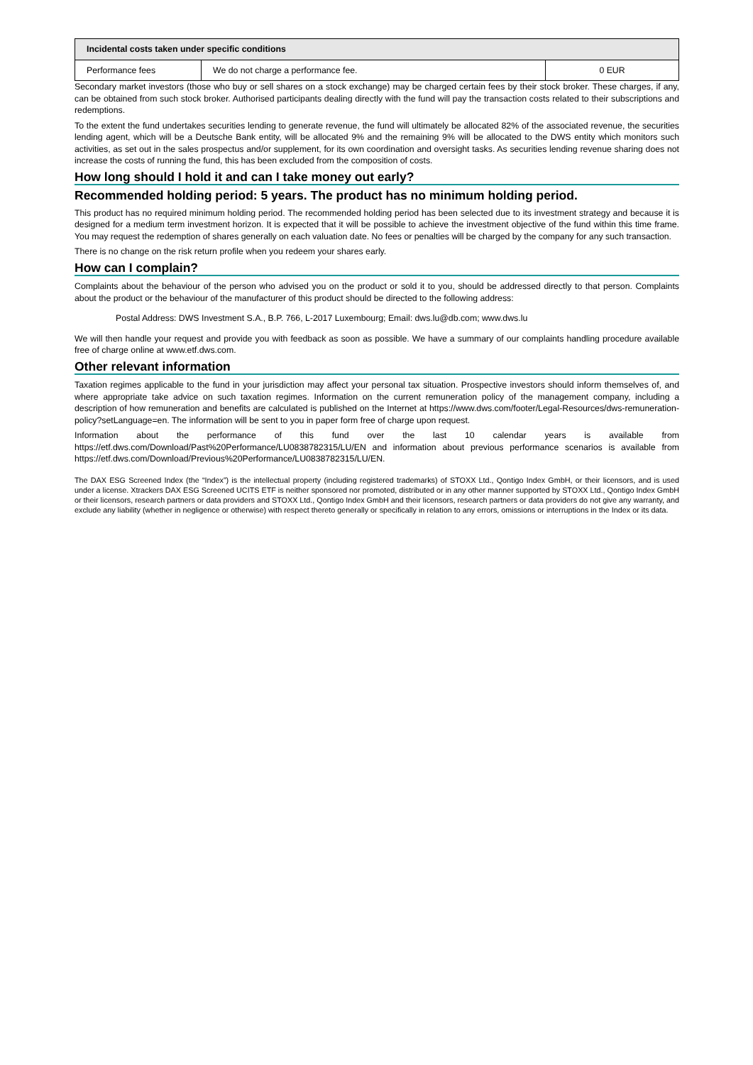| Incidental costs taken under specific conditions | | |
| --- | --- | --- |
| Performance fees | We do not charge a performance fee. | 0 EUR |
Secondary market investors (those who buy or sell shares on a stock exchange) may be charged certain fees by their stock broker. These charges, if any, can be obtained from such stock broker. Authorised participants dealing directly with the fund will pay the transaction costs related to their subscriptions and redemptions.
To the extent the fund undertakes securities lending to generate revenue, the fund will ultimately be allocated 82% of the associated revenue, the securities lending agent, which will be a Deutsche Bank entity, will be allocated 9% and the remaining 9% will be allocated to the DWS entity which monitors such activities, as set out in the sales prospectus and/or supplement, for its own coordination and oversight tasks. As securities lending revenue sharing does not increase the costs of running the fund, this has been excluded from the composition of costs.
How long should I hold it and can I take money out early?
Recommended holding period: 5 years. The product has no minimum holding period.
This product has no required minimum holding period. The recommended holding period has been selected due to its investment strategy and because it is designed for a medium term investment horizon. It is expected that it will be possible to achieve the investment objective of the fund within this time frame. You may request the redemption of shares generally on each valuation date. No fees or penalties will be charged by the company for any such transaction.
There is no change on the risk return profile when you redeem your shares early.
How can I complain?
Complaints about the behaviour of the person who advised you on the product or sold it to you, should be addressed directly to that person. Complaints about the product or the behaviour of the manufacturer of this product should be directed to the following address:
Postal Address: DWS Investment S.A., B.P. 766, L-2017 Luxembourg; Email: dws.lu@db.com; www.dws.lu
We will then handle your request and provide you with feedback as soon as possible. We have a summary of our complaints handling procedure available free of charge online at www.etf.dws.com.
Other relevant information
Taxation regimes applicable to the fund in your jurisdiction may affect your personal tax situation. Prospective investors should inform themselves of, and where appropriate take advice on such taxation regimes. Information on the current remuneration policy of the management company, including a description of how remuneration and benefits are calculated is published on the Internet at https://www.dws.com/footer/Legal-Resources/dws-remuneration-policy?setLanguage=en. The information will be sent to you in paper form free of charge upon request.
Information about the performance of this fund over the last 10 calendar years is available from https://etf.dws.com/Download/Past%20Performance/LU0838782315/LU/EN and information about previous performance scenarios is available from https://etf.dws.com/Download/Previous%20Performance/LU0838782315/LU/EN.
The DAX ESG Screened Index (the “Index”) is the intellectual property (including registered trademarks) of STOXX Ltd., Qontigo Index GmbH, or their licensors, and is used under a license. Xtrackers DAX ESG Screened UCITS ETF is neither sponsored nor promoted, distributed or in any other manner supported by STOXX Ltd., Qontigo Index GmbH or their licensors, research partners or data providers and STOXX Ltd., Qontigo Index GmbH and their licensors, research partners or data providers do not give any warranty, and exclude any liability (whether in negligence or otherwise) with respect thereto generally or specifically in relation to any errors, omissions or interruptions in the Index or its data.